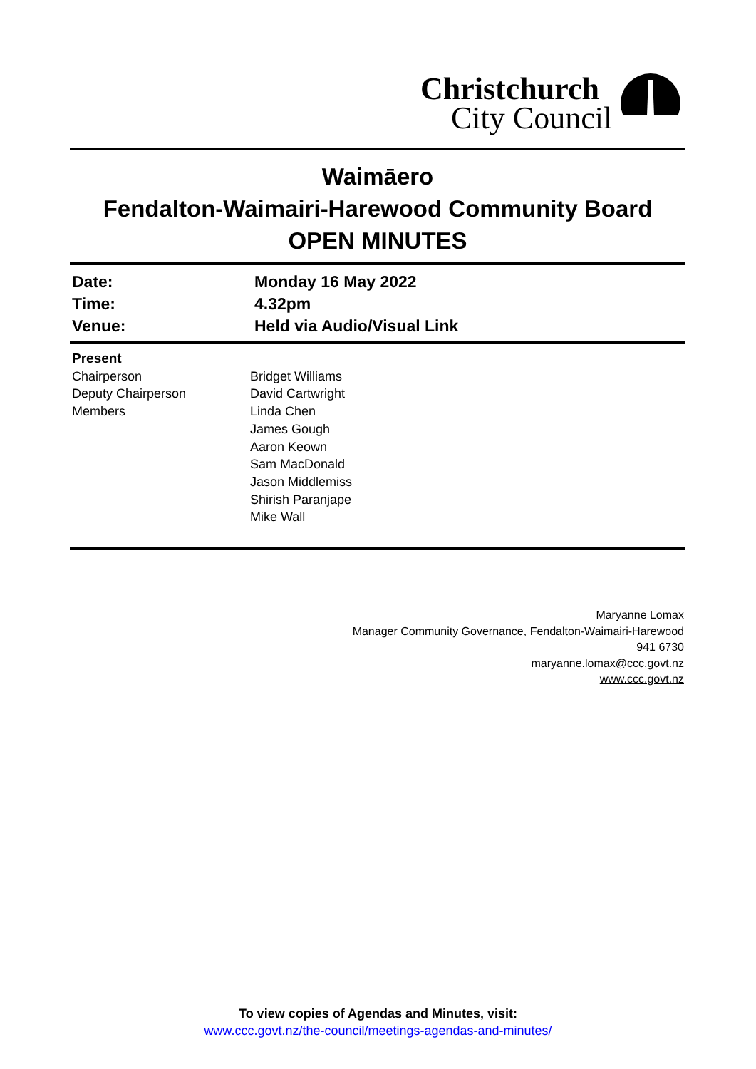Christchurch
City Council
Waimāero
Fendalton-Waimairi-Harewood Community Board
OPEN MINUTES
| Date: | Monday 16 May 2022 |
| Time: | 4.32pm |
| Venue: | Held via Audio/Visual Link |
| Present | |
| Chairperson | Bridget Williams |
| Deputy Chairperson | David Cartwright |
| Members | Linda Chen James Gough Aaron Keown Sam MacDonald Jason Middlemiss Shirish Paranjape Mike Wall |
Maryanne Lomax
Manager Community Governance, Fendalton-Waimairi-Harewood
941 6730
maryanne.lomax@ccc.govt.nz
www.ccc.govt.nz
To view copies of Agendas and Minutes, visit:
www.ccc.govt.nz/the-council/meetings-agendas-and-minutes/